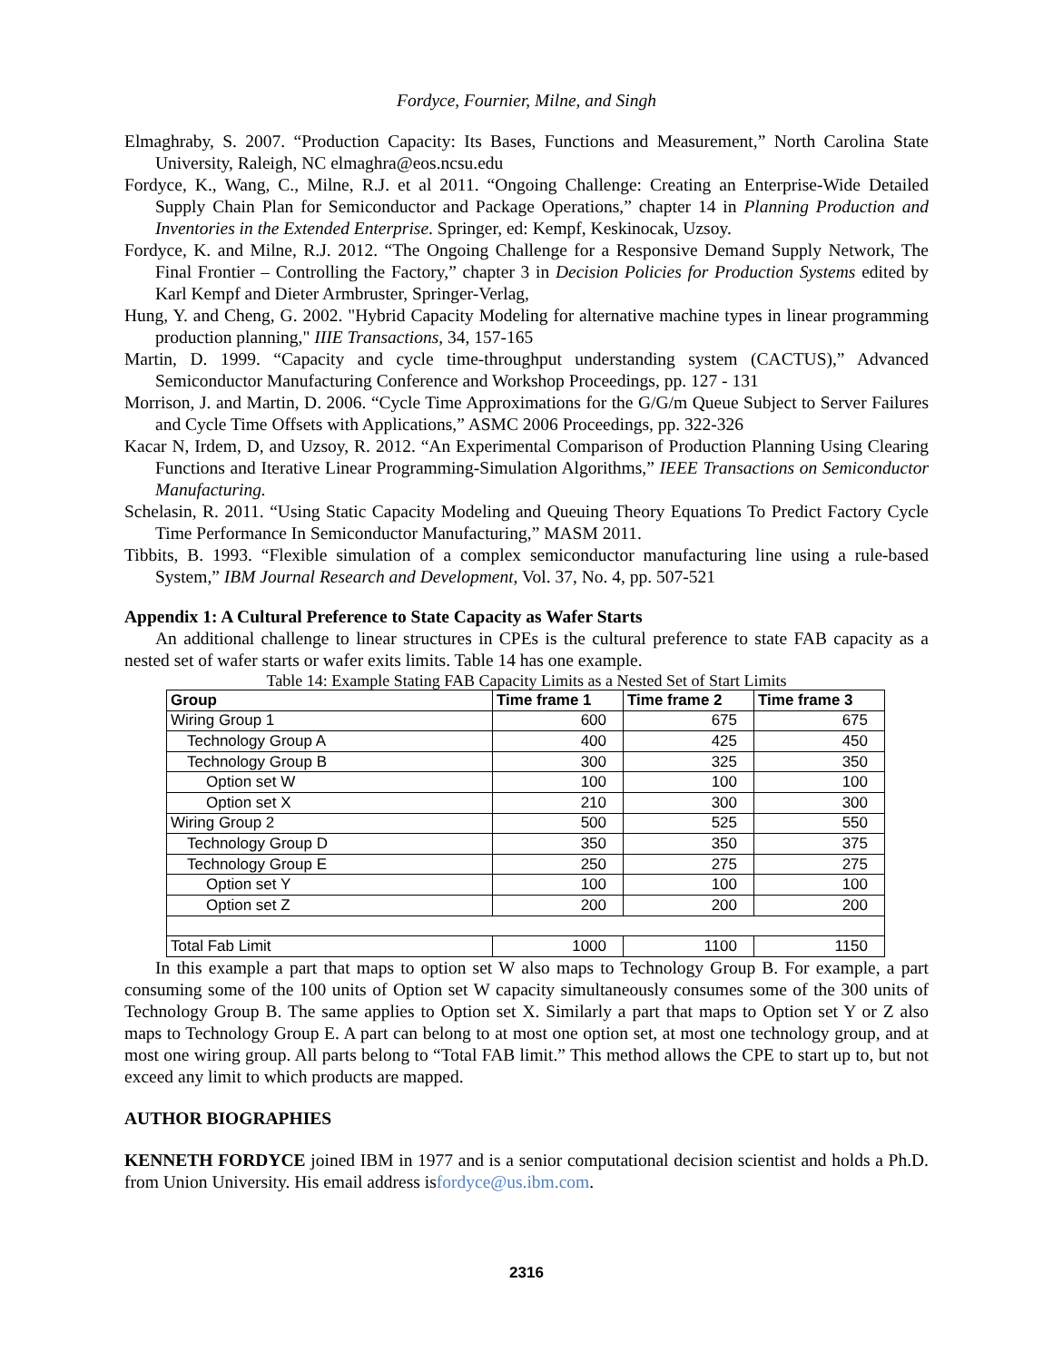Fordyce, Fournier, Milne, and Singh
Elmaghraby, S. 2007. “Production Capacity: Its Bases, Functions and Measurement,” North Carolina State University, Raleigh, NC elmaghra@eos.ncsu.edu
Fordyce, K., Wang, C., Milne, R.J. et al 2011. “Ongoing Challenge: Creating an Enterprise-Wide Detailed Supply Chain Plan for Semiconductor and Package Operations,” chapter 14 in Planning Production and Inventories in the Extended Enterprise. Springer, ed: Kempf, Keskinocak, Uzsoy.
Fordyce, K. and Milne, R.J. 2012. “The Ongoing Challenge for a Responsive Demand Supply Network, The Final Frontier – Controlling the Factory,” chapter 3 in Decision Policies for Production Systems edited by Karl Kempf and Dieter Armbruster, Springer-Verlag,
Hung, Y. and Cheng, G. 2002. "Hybrid Capacity Modeling for alternative machine types in linear programming production planning," IIIE Transactions, 34, 157-165
Martin, D. 1999. “Capacity and cycle time-throughput understanding system (CACTUS),” Advanced Semiconductor Manufacturing Conference and Workshop Proceedings, pp. 127 - 131
Morrison, J. and Martin, D. 2006. “Cycle Time Approximations for the G/G/m Queue Subject to Server Failures and Cycle Time Offsets with Applications,” ASMC 2006 Proceedings, pp. 322-326
Kacar N, Irdem, D, and Uzsoy, R. 2012. “An Experimental Comparison of Production Planning Using Clearing Functions and Iterative Linear Programming-Simulation Algorithms,” IEEE Transactions on Semiconductor Manufacturing.
Schelasin, R. 2011. “Using Static Capacity Modeling and Queuing Theory Equations To Predict Factory Cycle Time Performance In Semiconductor Manufacturing,” MASM 2011.
Tibbits, B. 1993. “Flexible simulation of a complex semiconductor manufacturing line using a rule-based System,” IBM Journal Research and Development, Vol. 37, No. 4, pp. 507-521
Appendix 1: A Cultural Preference to State Capacity as Wafer Starts
An additional challenge to linear structures in CPEs is the cultural preference to state FAB capacity as a nested set of wafer starts or wafer exits limits. Table 14 has one example.
Table 14: Example Stating FAB Capacity Limits as a Nested Set of Start Limits
| Group | Time frame 1 | Time frame 2 | Time frame 3 |
| --- | --- | --- | --- |
| Wiring Group 1 | 600 | 675 | 675 |
| Technology Group A | 400 | 425 | 450 |
| Technology Group B | 300 | 325 | 350 |
| Option set W | 100 | 100 | 100 |
| Option set X | 210 | 300 | 300 |
| Wiring Group 2 | 500 | 525 | 550 |
| Technology Group D | 350 | 350 | 375 |
| Technology Group E | 250 | 275 | 275 |
| Option set Y | 100 | 100 | 100 |
| Option set Z | 200 | 200 | 200 |
| Total Fab Limit | 1000 | 1100 | 1150 |
In this example a part that maps to option set W also maps to Technology Group B. For example, a part consuming some of the 100 units of Option set W capacity simultaneously consumes some of the 300 units of Technology Group B. The same applies to Option set X. Similarly a part that maps to Option set Y or Z also maps to Technology Group E. A part can belong to at most one option set, at most one technology group, and at most one wiring group. All parts belong to “Total FAB limit.” This method allows the CPE to start up to, but not exceed any limit to which products are mapped.
AUTHOR BIOGRAPHIES
KENNETH FORDYCE joined IBM in 1977 and is a senior computational decision scientist and holds a Ph.D. from Union University. His email address isfordyce@us.ibm.com.
2316